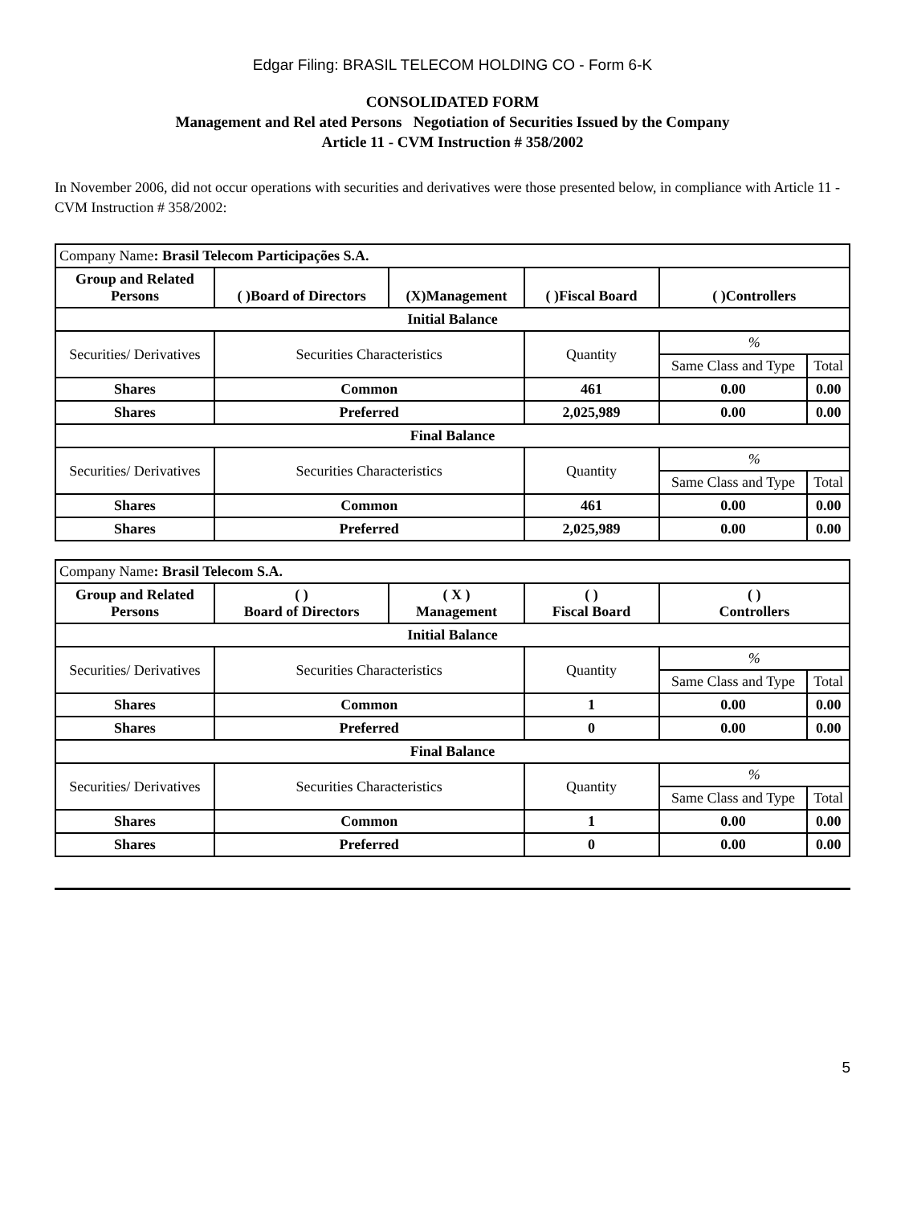Edgar Filing: BRASIL TELECOM HOLDING CO - Form 6-K
CONSOLIDATED FORM
Management and Rel ated Persons Negotiation of Securities Issued by the Company
Article 11 - CVM Instruction # 358/2002
In November 2006, did not occur operations with securities and derivatives were those presented below, in compliance with Article 11 - CVM Instruction # 358/2002:
| Company Name : Brasil Telecom Participações S.A. | | | | | |
| Group and Related Persons | ( )Board of Directors | (X)Management | ( )Fiscal Board | ( )Controllers | |
| Initial Balance | | | | | |
| Securities/ Derivatives | Securities Characteristics | | Quantity | % | |
| | | | | Same Class and Type | Total |
| Shares | Common | | 461 | 0.00 | 0.00 |
| Shares | Preferred | | 2,025,989 | 0.00 | 0.00 |
| Final Balance | | | | | |
| Securities/ Derivatives | Securities Characteristics | | Quantity | % | |
| | | | | Same Class and Type | Total |
| Shares | Common | | 461 | 0.00 | 0.00 |
| Shares | Preferred | | 2,025,989 | 0.00 | 0.00 |
| Company Name : Brasil Telecom S.A. | | | | | |
| Group and Related Persons | ( ) Board of Directors | ( X ) Management | ( ) Fiscal Board | ( ) Controllers | |
| Initial Balance | | | | | |
| Securities/ Derivatives | Securities Characteristics | | Quantity | % | |
| | | | | Same Class and Type | Total |
| Shares | Common | | 1 | 0.00 | 0.00 |
| Shares | Preferred | | 0 | 0.00 | 0.00 |
| Final Balance | | | | | |
| Securities/ Derivatives | Securities Characteristics | | Quantity | % | |
| | | | | Same Class and Type | Total |
| Shares | Common | | 1 | 0.00 | 0.00 |
| Shares | Preferred | | 0 | 0.00 | 0.00 |
5